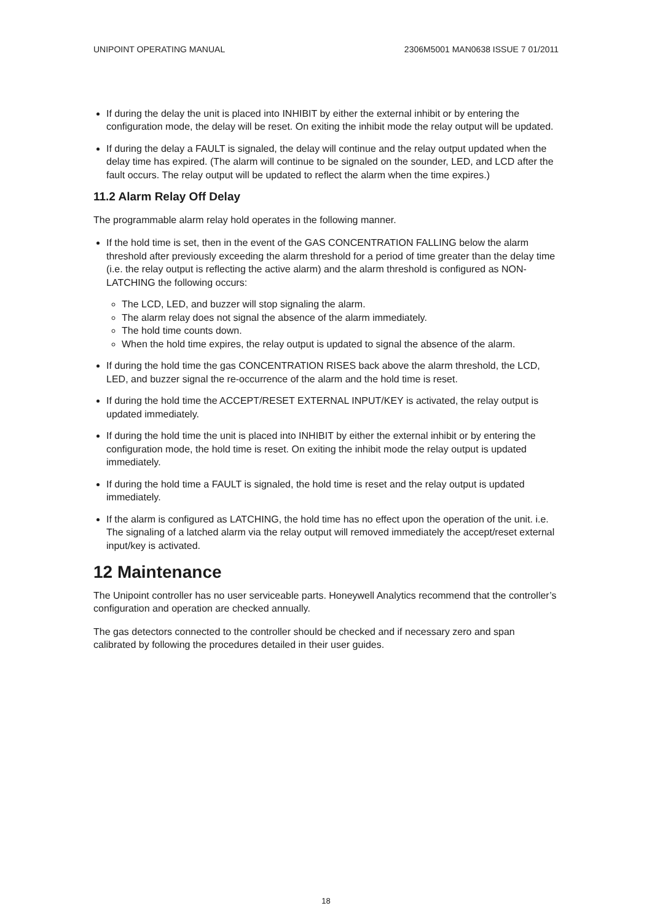UNIPOINT OPERATING MANUAL 2306M5001 MAN0638 ISSUE 7 01/2011
If during the delay the unit is placed into INHIBIT by either the external inhibit or by entering the configuration mode, the delay will be reset. On exiting the inhibit mode the relay output will be updated.
If during the delay a FAULT is signaled, the delay will continue and the relay output updated when the delay time has expired. (The alarm will continue to be signaled on the sounder, LED, and LCD after the fault occurs. The relay output will be updated to reflect the alarm when the time expires.)
11.2 Alarm Relay Off Delay
The programmable alarm relay hold operates in the following manner.
If the hold time is set, then in the event of the GAS CONCENTRATION FALLING below the alarm threshold after previously exceeding the alarm threshold for a period of time greater than the delay time (i.e. the relay output is reflecting the active alarm) and the alarm threshold is configured as NON-LATCHING the following occurs:
The LCD, LED, and buzzer will stop signaling the alarm.
The alarm relay does not signal the absence of the alarm immediately.
The hold time counts down.
When the hold time expires, the relay output is updated to signal the absence of the alarm.
If during the hold time the gas CONCENTRATION RISES back above the alarm threshold, the LCD, LED, and buzzer signal the re-occurrence of the alarm and the hold time is reset.
If during the hold time the ACCEPT/RESET EXTERNAL INPUT/KEY is activated, the relay output is updated immediately.
If during the hold time the unit is placed into INHIBIT by either the external inhibit or by entering the configuration mode, the hold time is reset. On exiting the inhibit mode the relay output is updated immediately.
If during the hold time a FAULT is signaled, the hold time is reset and the relay output is updated immediately.
If the alarm is configured as LATCHING, the hold time has no effect upon the operation of the unit. i.e. The signaling of a latched alarm via the relay output will removed immediately the accept/reset external input/key is activated.
12 Maintenance
The Unipoint controller has no user serviceable parts. Honeywell Analytics recommend that the controller’s configuration and operation are checked annually.
The gas detectors connected to the controller should be checked and if necessary zero and span calibrated by following the procedures detailed in their user guides.
18